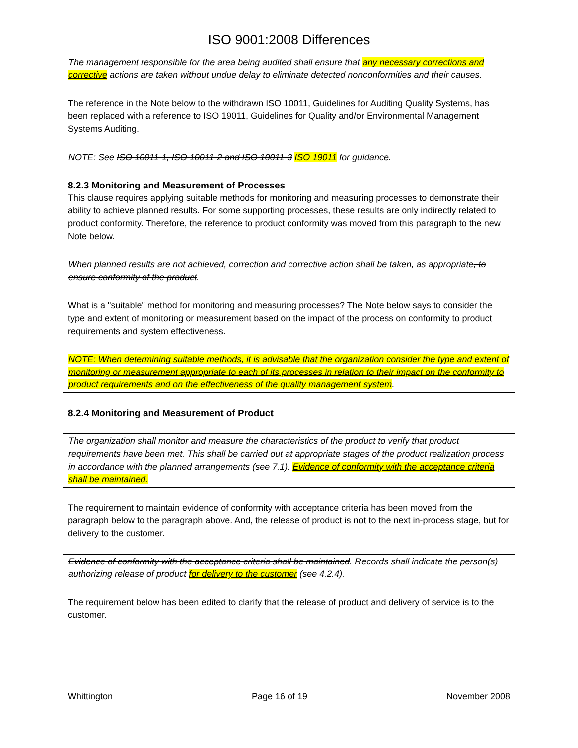ISO 9001:2008 Differences
The management responsible for the area being audited shall ensure that any necessary corrections and corrective actions are taken without undue delay to eliminate detected nonconformities and their causes.
The reference in the Note below to the withdrawn ISO 10011, Guidelines for Auditing Quality Systems, has been replaced with a reference to ISO 19011, Guidelines for Quality and/or Environmental Management Systems Auditing.
NOTE: See ISO 10011-1, ISO 10011-2 and ISO 10011-3 ISO 19011 for guidance.
8.2.3 Monitoring and Measurement of Processes
This clause requires applying suitable methods for monitoring and measuring processes to demonstrate their ability to achieve planned results. For some supporting processes, these results are only indirectly related to product conformity. Therefore, the reference to product conformity was moved from this paragraph to the new Note below.
When planned results are not achieved, correction and corrective action shall be taken, as appropriate, to ensure conformity of the product.
What is a "suitable" method for monitoring and measuring processes? The Note below says to consider the type and extent of monitoring or measurement based on the impact of the process on conformity to product requirements and system effectiveness.
NOTE: When determining suitable methods, it is advisable that the organization consider the type and extent of monitoring or measurement appropriate to each of its processes in relation to their impact on the conformity to product requirements and on the effectiveness of the quality management system.
8.2.4 Monitoring and Measurement of Product
The organization shall monitor and measure the characteristics of the product to verify that product requirements have been met. This shall be carried out at appropriate stages of the product realization process in accordance with the planned arrangements (see 7.1). Evidence of conformity with the acceptance criteria shall be maintained.
The requirement to maintain evidence of conformity with acceptance criteria has been moved from the paragraph below to the paragraph above. And, the release of product is not to the next in-process stage, but for delivery to the customer.
Evidence of conformity with the acceptance criteria shall be maintained. Records shall indicate the person(s) authorizing release of product for delivery to the customer (see 4.2.4).
The requirement below has been edited to clarify that the release of product and delivery of service is to the customer.
Whittington Page 16 of 19 November 2008